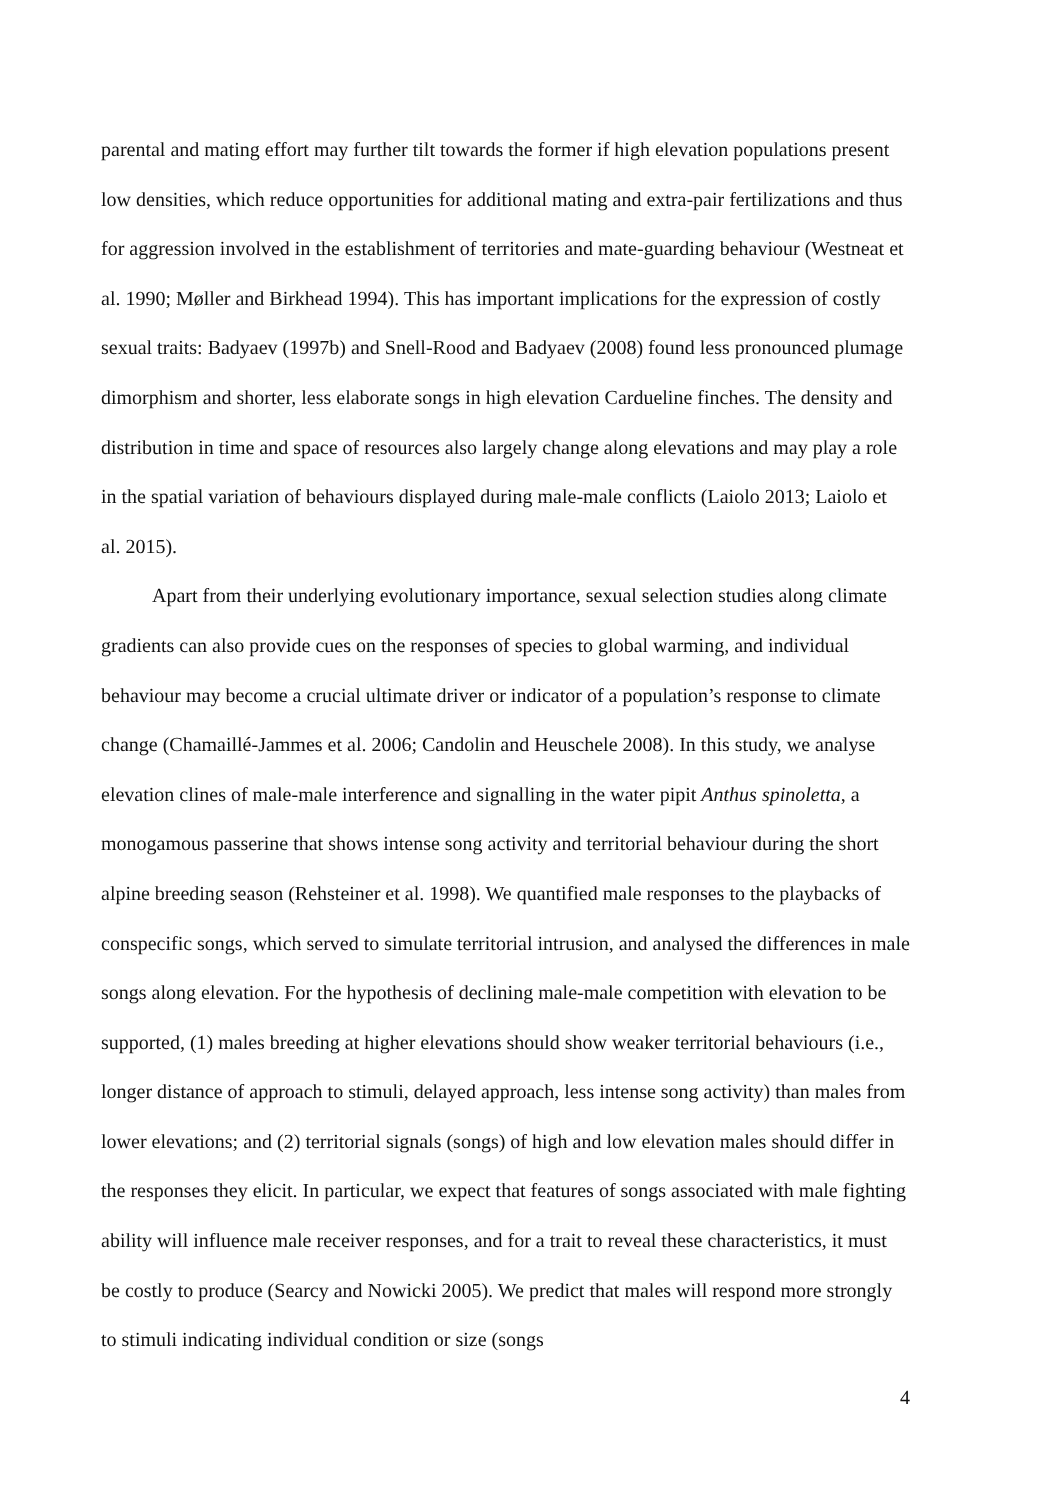parental and mating effort may further tilt towards the former if high elevation populations present low densities, which reduce opportunities for additional mating and extra-pair fertilizations and thus for aggression involved in the establishment of territories and mate-guarding behaviour (Westneat et al. 1990; Møller and Birkhead 1994). This has important implications for the expression of costly sexual traits: Badyaev (1997b) and Snell-Rood and Badyaev (2008) found less pronounced plumage dimorphism and shorter, less elaborate songs in high elevation Cardueline finches. The density and distribution in time and space of resources also largely change along elevations and may play a role in the spatial variation of behaviours displayed during male-male conflicts (Laiolo 2013; Laiolo et al. 2015).
Apart from their underlying evolutionary importance, sexual selection studies along climate gradients can also provide cues on the responses of species to global warming, and individual behaviour may become a crucial ultimate driver or indicator of a population’s response to climate change (Chamaillé-Jammes et al. 2006; Candolin and Heuschele 2008). In this study, we analyse elevation clines of male-male interference and signalling in the water pipit Anthus spinoletta, a monogamous passerine that shows intense song activity and territorial behaviour during the short alpine breeding season (Rehsteiner et al. 1998). We quantified male responses to the playbacks of conspecific songs, which served to simulate territorial intrusion, and analysed the differences in male songs along elevation. For the hypothesis of declining male-male competition with elevation to be supported, (1) males breeding at higher elevations should show weaker territorial behaviours (i.e., longer distance of approach to stimuli, delayed approach, less intense song activity) than males from lower elevations; and (2) territorial signals (songs) of high and low elevation males should differ in the responses they elicit. In particular, we expect that features of songs associated with male fighting ability will influence male receiver responses, and for a trait to reveal these characteristics, it must be costly to produce (Searcy and Nowicki 2005). We predict that males will respond more strongly to stimuli indicating individual condition or size (songs
4